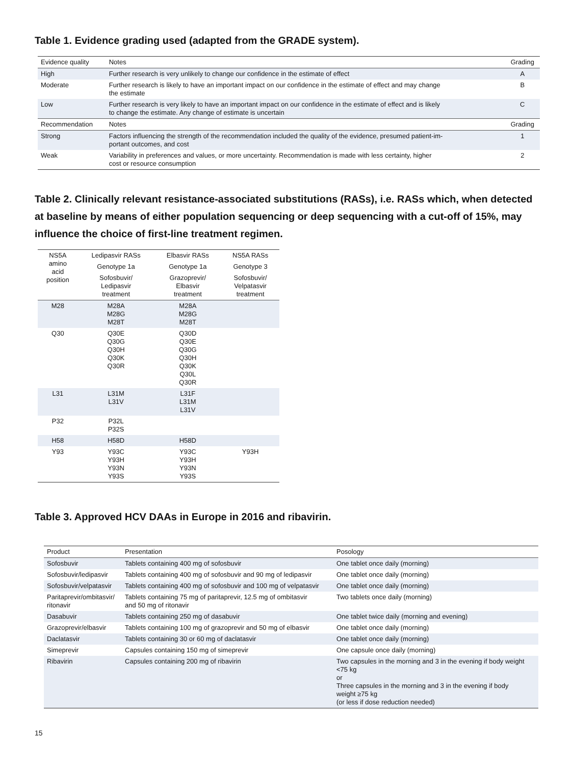Table 1. Evidence grading used (adapted from the GRADE system).
| Evidence quality | Notes | Grading |
| High | Further research is very unlikely to change our confidence in the estimate of effect | A |
| Moderate | Further research is likely to have an important impact on our confidence in the estimate of effect and may change the estimate | B |
| Low | Further research is very likely to have an important impact on our confidence in the estimate of effect and is likely to change the estimate. Any change of estimate is uncertain | C |
| Recommendation | Notes | Grading |
| Strong | Factors influencing the strength of the recommendation included the quality of the evidence, presumed patient-im- portant outcomes, and cost | 1 |
| Weak | Variability in preferences and values, or more uncertainty. Recommendation is made with less certainty, higher cost or resource consumption | 2 |
Table 2. Clinically relevant resistance-associated substitutions (RASs), i.e. RASs which, when detected at baseline by means of either population sequencing or deep sequencing with a cut-off of 15%, may influence the choice of first-line treatment regimen.
| NS5A amino acid position | Ledipasvir RASs | Elbasvir RASs | NS5A RASs |
| | Genotype 1a | Genotype 1a | Genotype 3 |
| | Sofosbuvir/ Ledipasvir treatment | Grazoprevir/ Elbasvir treatment | Sofosbuvir/ Velpatasvir treatment |
| M28 | M28A M28G M28T | M28A M28G M28T | |
| Q30 | Q30E Q30G Q30H Q30K Q30R | Q30D Q30E Q30G Q30H Q30K Q30L Q30R | |
| L31 | L31M L31V | L31F L31M L31V | |
| P32 | P32L P32S | | |
| H58 | H58D | H58D | |
| Y93 | Y93C Y93H Y93N Y93S | Y93C Y93H Y93N Y93S | Y93H |
Table 3. Approved HCV DAAs in Europe in 2016 and ribavirin.
| Product | Presentation | Posology |
| Sofosbuvir | Tablets containing 400 mg of sofosbuvir | One tablet once daily (morning) |
| Sofosbuvir/ledipasvir | Tablets containing 400 mg of sofosbuvir and 90 mg of ledipasvir | One tablet once daily (morning) |
| Sofosbuvir/velpatasvir | Tablets containing 400 mg of sofosbuvir and 100 mg of velpatasvir | One tablet once daily (morning) |
| Paritaprevir/ombitasvir/ ritonavir | Tablets containing 75 mg of paritaprevir, 12.5 mg of ombitasvir and 50 mg of ritonavir | Two tablets once daily (morning) |
| Dasabuvir | Tablets containing 250 mg of dasabuvir | One tablet twice daily (morning and evening) |
| Grazoprevir/elbasvir | Tablets containing 100 mg of grazoprevir and 50 mg of elbasvir | One tablet once daily (morning) |
| Daclatasvir | Tablets containing 30 or 60 mg of daclatasvir | One tablet once daily (morning) |
| Simeprevir | Capsules containing 150 mg of simeprevir | One capsule once daily (morning) |
| Ribavirin | Capsules containing 200 mg of ribavirin | Two capsules in the morning and 3 in the evening if body weight <75 kg or Three capsules in the morning and 3 in the evening if body weight ≥75 kg (or less if dose reduction needed) |
15